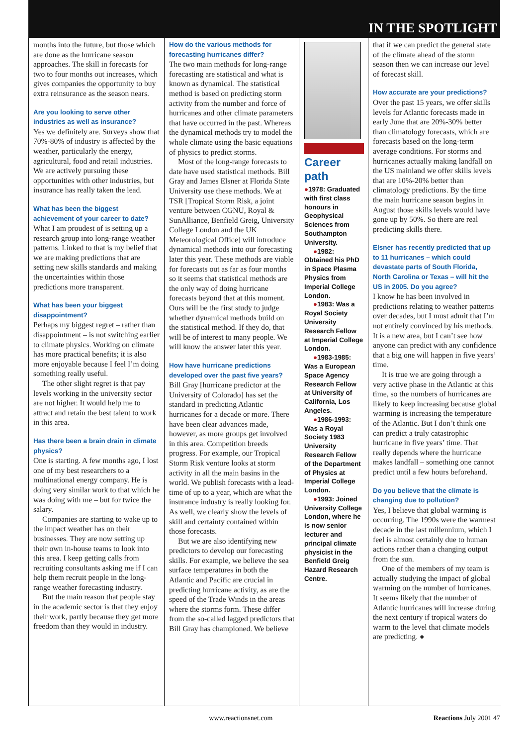IN THE SPOTLIGHT
months into the future, but those which are done as the hurricane season approaches. The skill in forecasts for two to four months out increases, which gives companies the opportunity to buy extra reinsurance as the season nears.
Are you looking to serve other industries as well as insurance?
Yes we definitely are. Surveys show that 70%-80% of industry is affected by the weather, particularly the energy, agricultural, food and retail industries. We are actively pursuing these opportunities with other industries, but insurance has really taken the lead.
What has been the biggest achievement of your career to date?
What I am proudest of is setting up a research group into long-range weather patterns. Linked to that is my belief that we are making predictions that are setting new skills standards and making the uncertainties within those predictions more transparent.
What has been your biggest disappointment?
Perhaps my biggest regret – rather than disappointment – is not switching earlier to climate physics. Working on climate has more practical benefits; it is also more enjoyable because I feel I’m doing something really useful.
The other slight regret is that pay levels working in the university sector are not higher. It would help me to attract and retain the best talent to work in this area.
Has there been a brain drain in climate physics?
One is starting. A few months ago, I lost one of my best researchers to a multinational energy company. He is doing very similar work to that which he was doing with me – but for twice the salary.
Companies are starting to wake up to the impact weather has on their businesses. They are now setting up their own in-house teams to look into this area. I keep getting calls from recruiting consultants asking me if I can help them recruit people in the long-range weather forecasting industry.
But the main reason that people stay in the academic sector is that they enjoy their work, partly because they get more freedom than they would in industry.
How do the various methods for forecasting hurricanes differ?
The two main methods for long-range forecasting are statistical and what is known as dynamical. The statistical method is based on predicting storm activity from the number and force of hurricanes and other climate parameters that have occurred in the past. Whereas the dynamical methods try to model the whole climate using the basic equations of physics to predict storms.
Most of the long-range forecasts to date have used statistical methods. Bill Gray and James Elsner at Florida State University use these methods. We at TSR [Tropical Storm Risk, a joint venture between CGNU, Royal & SunAlliance, Benfield Greig, University College London and the UK Meteorological Office] will introduce dynamical methods into our forecasting later this year. These methods are viable for forecasts out as far as four months so it seems that statistical methods are the only way of doing hurricane forecasts beyond that at this moment. Ours will be the first study to judge whether dynamical methods build on the statistical method. If they do, that will be of interest to many people. We will know the answer later this year.
How have hurricane predictions developed over the past five years?
Bill Gray [hurricane predictor at the University of Colorado] has set the standard in predicting Atlantic hurricanes for a decade or more. There have been clear advances made, however, as more groups get involved in this area. Competition breeds progress. For example, our Tropical Storm Risk venture looks at storm activity in all the main basins in the world. We publish forecasts with a lead-time of up to a year, which are what the insurance industry is really looking for. As well, we clearly show the levels of skill and certainty contained within those forecasts.
But we are also identifying new predictors to develop our forecasting skills. For example, we believe the sea surface temperatures in both the Atlantic and Pacific are crucial in predicting hurricane activity, as are the speed of the Trade Winds in the areas where the storms form. These differ from the so-called lagged predictors that Bill Gray has championed. We believe
Career path
●1978: Graduated with first class honours in Geophysical Sciences from Southampton University.
●1982: Obtained his PhD in Space Plasma Physics from Imperial College London.
●1983: Was a Royal Society University Research Fellow at Imperial College London.
●1983-1985: Was a European Space Agency Research Fellow at University of California, Los Angeles.
●1986-1993: Was a Royal Society 1983 University Research Fellow of the Department of Physics at Imperial College London.
●1993: Joined University College London, where he is now senior lecturer and principal climate physicist in the Benfield Greig Hazard Research Centre.
that if we can predict the general state of the climate ahead of the storm season then we can increase our level of forecast skill.
How accurate are your predictions?
Over the past 15 years, we offer skills levels for Atlantic forecasts made in early June that are 20%-30% better than climatology forecasts, which are forecasts based on the long-term average conditions. For storms and hurricanes actually making landfall on the US mainland we offer skills levels that are 10%-20% better than climatology predictions. By the time the main hurricane season begins in August those skills levels would have gone up by 50%. So there are real predicting skills there.
Elsner has recently predicted that up to 11 hurricanes – which could devastate parts of South Florida, North Carolina or Texas – will hit the US in 2005. Do you agree?
I know he has been involved in predictions relating to weather patterns over decades, but I must admit that I’m not entirely convinced by his methods. It is a new area, but I can’t see how anyone can predict with any confidence that a big one will happen in five years’ time.
It is true we are going through a very active phase in the Atlantic at this time, so the numbers of hurricanes are likely to keep increasing because global warming is increasing the temperature of the Atlantic. But I don’t think one can predict a truly catastrophic hurricane in five years’ time. That really depends where the hurricane makes landfall – something one cannot predict until a few hours beforehand.
Do you believe that the climate is changing due to pollution?
Yes, I believe that global warming is occurring. The 1990s were the warmest decade in the last millennium, which I feel is almost certainly due to human actions rather than a changing output from the sun.
One of the members of my team is actually studying the impact of global warming on the number of hurricanes. It seems likely that the number of Atlantic hurricanes will increase during the next century if tropical waters do warm to the level that climate models are predicting. ●
www.reactionsnet.com Reactions July 2001 47